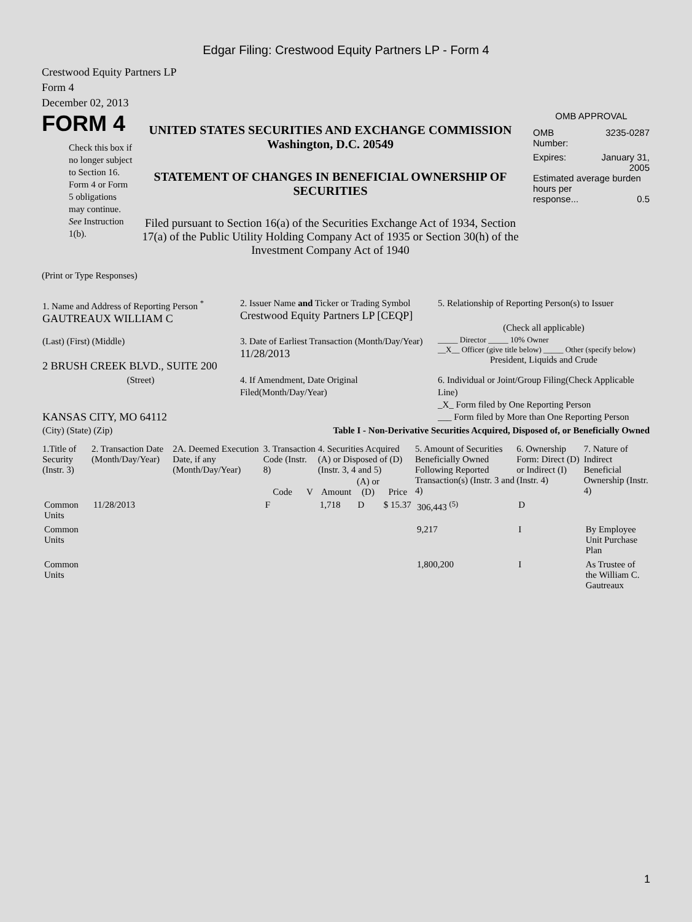Edgar Filing: Crestwood Equity Partners LP - Form 4
Crestwood Equity Partners LP
Form 4
December 02, 2013
FORM 4
Check this box if no longer subject to Section 16. Form 4 or Form 5 obligations may continue. See Instruction 1(b).
UNITED STATES SECURITIES AND EXCHANGE COMMISSION
Washington, D.C. 20549
STATEMENT OF CHANGES IN BENEFICIAL OWNERSHIP OF SECURITIES
Filed pursuant to Section 16(a) of the Securities Exchange Act of 1934, Section 17(a) of the Public Utility Holding Company Act of 1935 or Section 30(h) of the Investment Company Act of 1940
OMB APPROVAL
OMB
Number: 3235-0287
Expires: January 31,
2005
Estimated average burden hours per
response... 0.5
(Print or Type Responses)
| 1. Name and Address of Reporting Person <sup>*</sup> GAUTREAUX WILLIAM C | 2. Issuer Name and Ticker or Trading Symbol Crestwood Equity Partners LP [CEQP] | 5. Relationship of Reporting Person(s) to Issuer (Check all applicable) |
| (Last) (First) (Middle) 2 BRUSH CREEK BLVD., SUITE 200 | 3. Date of Earliest Transaction (Month/Day/Year) 11/28/2013 | _____ Director _____ 10% Owner __X__ Officer (give title below) _____ Other (specify below) President, Liquids and Crude |
| (Street) KANSAS CITY, MO 64112 | 4. If Amendment, Date Original Filed(Month/Day/Year) | 6. Individual or Joint/Group Filing(Check Applicable Line) _X_ Form filed by One Reporting Person ___ Form filed by More than One Reporting Person |
| (City) (State) (Zip) | Table I - Non-Derivative Securities Acquired, Disposed of, or Beneficially Owned | |
| 1.Title of Security (Instr. 3) | 2. Transaction Date (Month/Day/Year) | 2A. Deemed Execution Date, if any (Month/Day/Year) | 3. Transaction Code (Instr. 8) | | 4. Securities Acquired (A) or Disposed of (D) (Instr. 3, 4 and 5) | | | 5. Amount of Securities Beneficially Owned Following Reported Transaction(s) (Instr. 3 and 4) | 6. Ownership Form: Direct (D) or Indirect (I) (Instr. 4) | 7. Nature of Indirect Beneficial Ownership (Instr. 4) |
| --- | --- | --- | --- | --- | --- | --- | --- | --- | --- | --- |
| | | | Code | V | Amount | (A) or (D) | Price | | | |
| Common Units | 11/28/2013 | | F | | 1,718 | D | $ 15.37 | 306,443 <sup>(5)</sup> | D | |
| Common Units | | | | | | | | 9,217 | I | By Employee Unit Purchase Plan |
| Common Units | | | | | | | | 1,800,200 | I | As Trustee of the William C. Gautreaux |
1